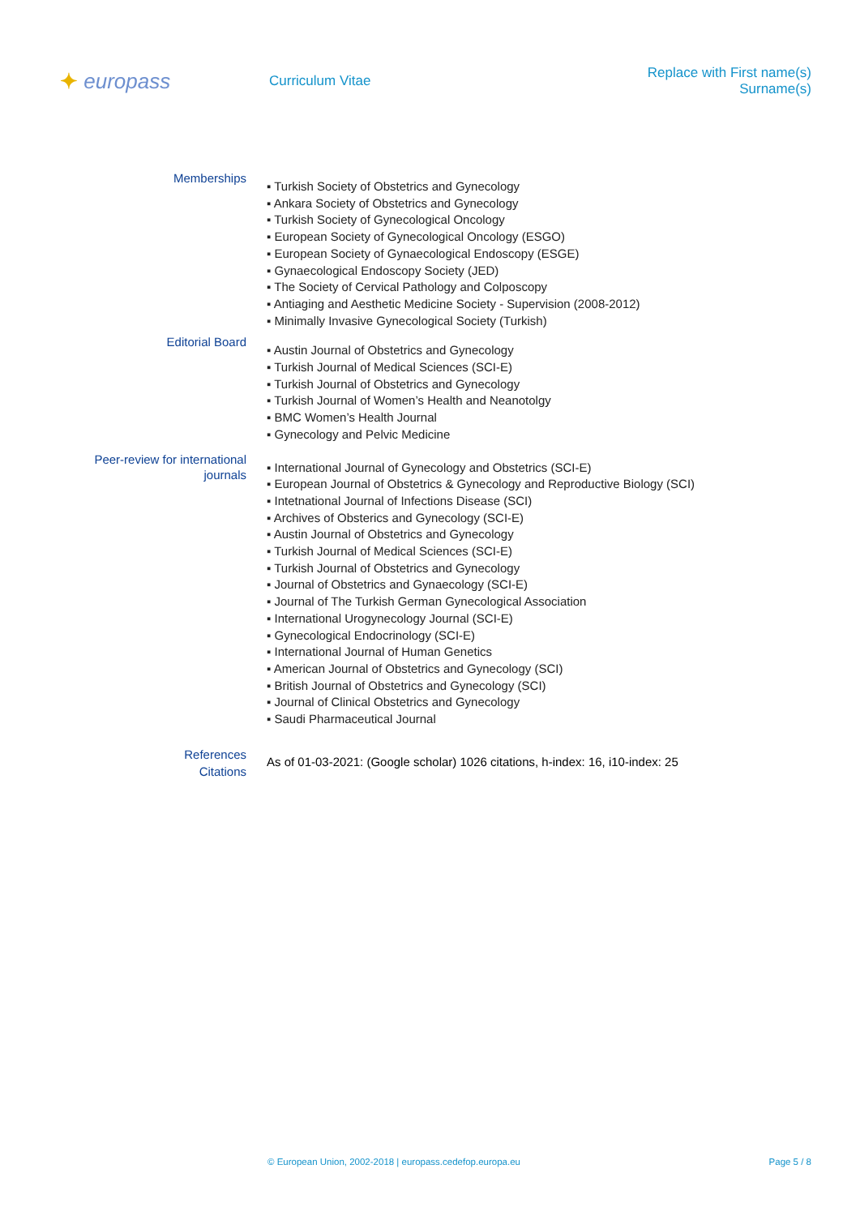✦ europass
Curriculum Vitae
Replace with First name(s) Surname(s)
Memberships
▪ Turkish Society of Obstetrics and Gynecology
▪ Ankara Society of Obstetrics and Gynecology
▪ Turkish Society of Gynecological Oncology
▪ European Society of Gynecological Oncology (ESGO)
▪ European Society of Gynaecological Endoscopy (ESGE)
▪ Gynaecological Endoscopy Society (JED)
▪ The Society of Cervical Pathology and Colposcopy
▪ Antiaging and Aesthetic Medicine Society - Supervision (2008-2012)
▪ Minimally Invasive Gynecological Society (Turkish)
Editorial Board
▪ Austin Journal of Obstetrics and Gynecology
▪ Turkish Journal of Medical Sciences (SCI-E)
▪ Turkish Journal of Obstetrics and Gynecology
▪ Turkish Journal of Women’s Health and Neanotolgy
▪ BMC Women’s Health Journal
▪ Gynecology and Pelvic Medicine
Peer-review for international journals
▪ International Journal of Gynecology and Obstetrics (SCI-E)
▪ European Journal of Obstetrics & Gynecology and Reproductive Biology (SCI)
▪ Intetnational Journal of Infections Disease (SCI)
▪ Archives of Obsterics and Gynecology (SCI-E)
▪ Austin Journal of Obstetrics and Gynecology
▪ Turkish Journal of Medical Sciences (SCI-E)
▪ Turkish Journal of Obstetrics and Gynecology
▪ Journal of Obstetrics and Gynaecology (SCI-E)
▪ Journal of The Turkish German Gynecological Association
▪ International Urogynecology Journal (SCI-E)
▪ Gynecological Endocrinology (SCI-E)
▪ International Journal of Human Genetics
▪ American Journal of Obstetrics and Gynecology (SCI)
▪ British Journal of Obstetrics and Gynecology (SCI)
▪ Journal of Clinical Obstetrics and Gynecology
▪ Saudi Pharmaceutical Journal
References
Citations
As of 01-03-2021: (Google scholar) 1026 citations, h-index: 16, i10-index: 25
© European Union, 2002-2018 | europass.cedefop.europa.eu Page 5 / 8